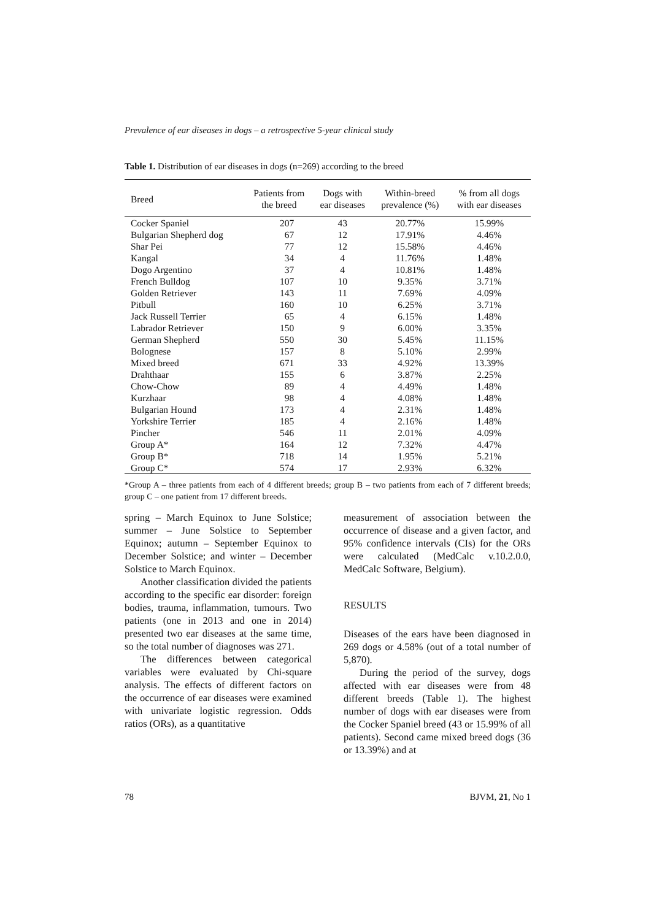Prevalence of ear diseases in dogs – a retrospective 5-year clinical study
Table 1. Distribution of ear diseases in dogs (n=269) according to the breed
| Breed | Patients from the breed | Dogs with ear diseases | Within-breed prevalence (%) | % from all dogs with ear diseases |
| --- | --- | --- | --- | --- |
| Cocker Spaniel | 207 | 43 | 20.77% | 15.99% |
| Bulgarian Shepherd dog | 67 | 12 | 17.91% | 4.46% |
| Shar Pei | 77 | 12 | 15.58% | 4.46% |
| Kangal | 34 | 4 | 11.76% | 1.48% |
| Dogo Argentino | 37 | 4 | 10.81% | 1.48% |
| French Bulldog | 107 | 10 | 9.35% | 3.71% |
| Golden Retriever | 143 | 11 | 7.69% | 4.09% |
| Pitbull | 160 | 10 | 6.25% | 3.71% |
| Jack Russell Terrier | 65 | 4 | 6.15% | 1.48% |
| Labrador Retriever | 150 | 9 | 6.00% | 3.35% |
| German Shepherd | 550 | 30 | 5.45% | 11.15% |
| Bolognese | 157 | 8 | 5.10% | 2.99% |
| Mixed breed | 671 | 33 | 4.92% | 13.39% |
| Drahthaar | 155 | 6 | 3.87% | 2.25% |
| Chow-Chow | 89 | 4 | 4.49% | 1.48% |
| Kurzhaar | 98 | 4 | 4.08% | 1.48% |
| Bulgarian Hound | 173 | 4 | 2.31% | 1.48% |
| Yorkshire Terrier | 185 | 4 | 2.16% | 1.48% |
| Pincher | 546 | 11 | 2.01% | 4.09% |
| Group A* | 164 | 12 | 7.32% | 4.47% |
| Group B* | 718 | 14 | 1.95% | 5.21% |
| Group C* | 574 | 17 | 2.93% | 6.32% |
*Group A – three patients from each of 4 different breeds; group B – two patients from each of 7 different breeds; group C – one patient from 17 different breeds.
spring – March Equinox to June Solstice; summer – June Solstice to September Equinox; autumn – September Equinox to December Solstice; and winter – December Solstice to March Equinox.
Another classification divided the patients according to the specific ear disorder: foreign bodies, trauma, inflammation, tumours. Two patients (one in 2013 and one in 2014) presented two ear diseases at the same time, so the total number of diagnoses was 271.
The differences between categorical variables were evaluated by Chi-square analysis. The effects of different factors on the occurrence of ear diseases were examined with univariate logistic regression. Odds ratios (ORs), as a quantitative
measurement of association between the occurrence of disease and a given factor, and 95% confidence intervals (CIs) for the ORs were calculated (MedCalc v.10.2.0.0, MedCalc Software, Belgium).
RESULTS
Diseases of the ears have been diagnosed in 269 dogs or 4.58% (out of a total number of 5,870).
During the period of the survey, dogs affected with ear diseases were from 48 different breeds (Table 1). The highest number of dogs with ear diseases were from the Cocker Spaniel breed (43 or 15.99% of all patients). Second came mixed breed dogs (36 or 13.39%) and at
78 BJVM, 21, No 1